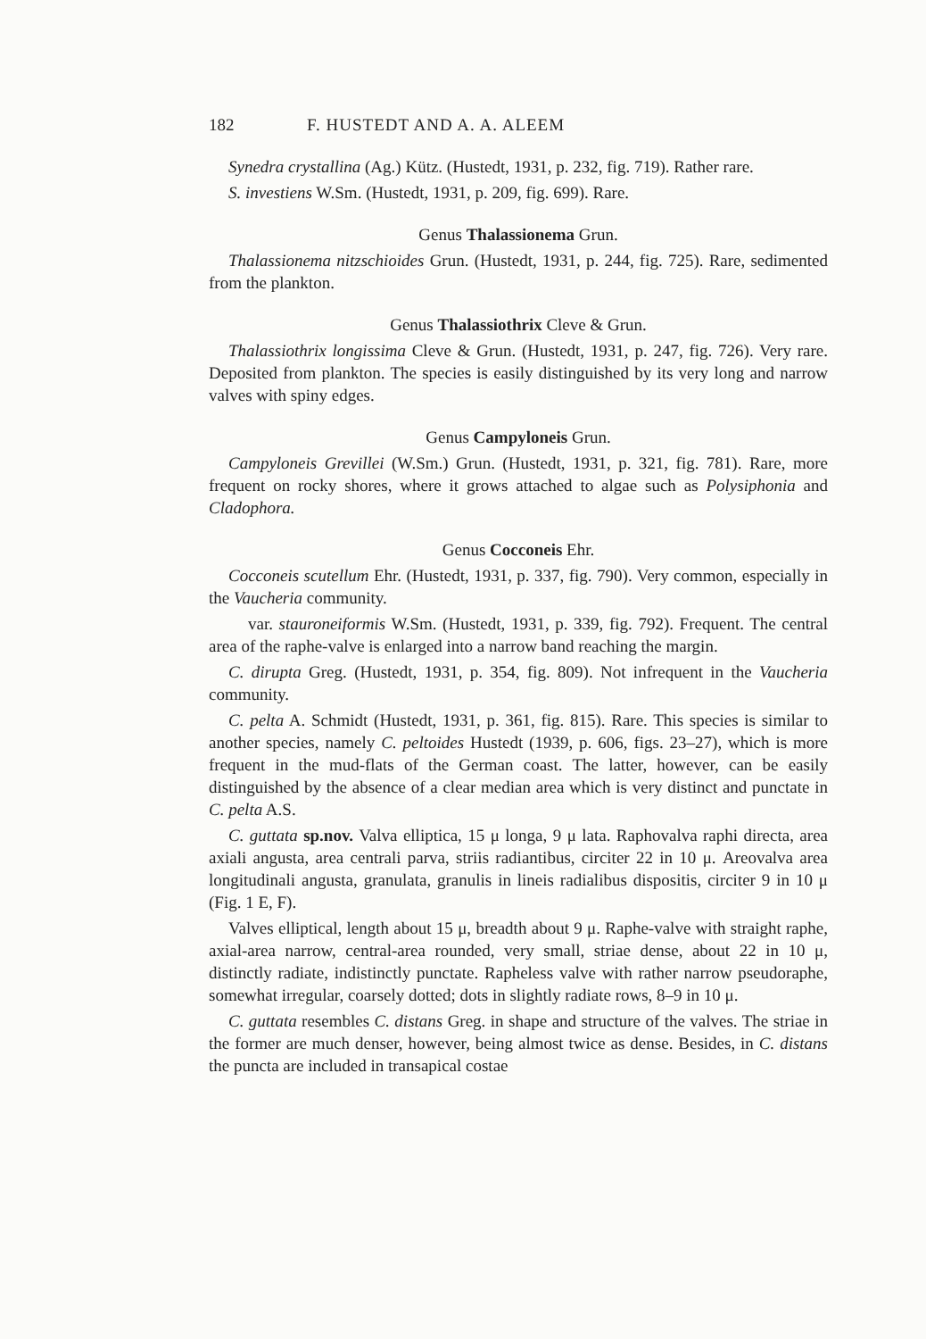182 F. HUSTEDT AND A. A. ALEEM
Synedra crystallina (Ag.) Kütz. (Hustedt, 1931, p. 232, fig. 719). Rather rare.
S. investiens W.Sm. (Hustedt, 1931, p. 209, fig. 699). Rare.
Genus Thalassionema Grun.
Thalassionema nitzschioides Grun. (Hustedt, 1931, p. 244, fig. 725). Rare, sedimented from the plankton.
Genus Thalassiothrix Cleve & Grun.
Thalassiothrix longissima Cleve & Grun. (Hustedt, 1931, p. 247, fig. 726). Very rare. Deposited from plankton. The species is easily distinguished by its very long and narrow valves with spiny edges.
Genus Campyloneis Grun.
Campyloneis Grevillei (W.Sm.) Grun. (Hustedt, 1931, p. 321, fig. 781). Rare, more frequent on rocky shores, where it grows attached to algae such as Polysiphonia and Cladophora.
Genus Cocconeis Ehr.
Cocconeis scutellum Ehr. (Hustedt, 1931, p. 337, fig. 790). Very common, especially in the Vaucheria community.
var. stauroneiformis W.Sm. (Hustedt, 1931, p. 339, fig. 792). Frequent. The central area of the raphe-valve is enlarged into a narrow band reaching the margin.
C. dirupta Greg. (Hustedt, 1931, p. 354, fig. 809). Not infrequent in the Vaucheria community.
C. pelta A. Schmidt (Hustedt, 1931, p. 361, fig. 815). Rare. This species is similar to another species, namely C. peltoides Hustedt (1939, p. 606, figs. 23–27), which is more frequent in the mud-flats of the German coast. The latter, however, can be easily distinguished by the absence of a clear median area which is very distinct and punctate in C. pelta A.S.
C. guttata sp.nov. Valva elliptica, 15 μ longa, 9 μ lata. Raphovalva raphi directa, area axiali angusta, area centrali parva, striis radiantibus, circiter 22 in 10 μ. Areovalva area longitudinali angusta, granulata, granulis in lineis radialibus dispositis, circiter 9 in 10 μ (Fig. 1 E, F).
Valves elliptical, length about 15 μ, breadth about 9 μ. Raphe-valve with straight raphe, axial-area narrow, central-area rounded, very small, striae dense, about 22 in 10 μ, distinctly radiate, indistinctly punctate. Rapheless valve with rather narrow pseudoraphe, somewhat irregular, coarsely dotted; dots in slightly radiate rows, 8–9 in 10 μ.
C. guttata resembles C. distans Greg. in shape and structure of the valves. The striae in the former are much denser, however, being almost twice as dense. Besides, in C. distans the puncta are included in transapical costae